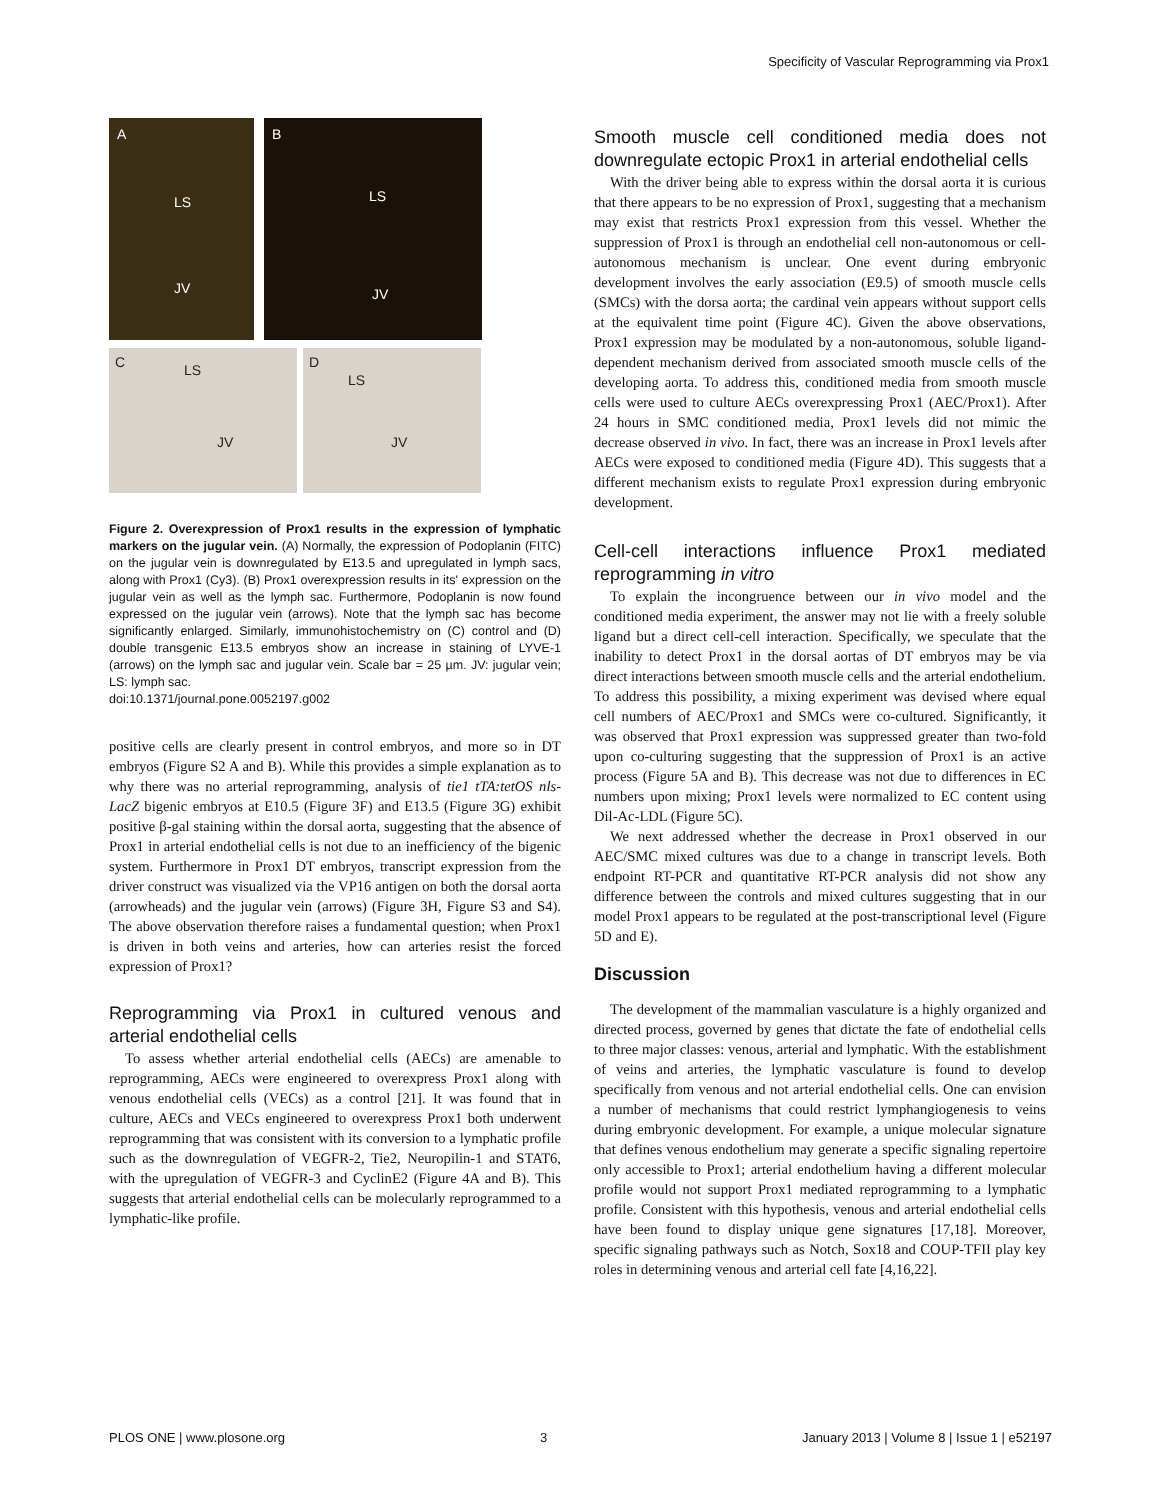Specificity of Vascular Reprogramming via Prox1
A
LS
JV
B
LS
JV
C LS
JV
D
LS
JV
Figure 2. Overexpression of Prox1 results in the expression of lymphatic markers on the jugular vein. (A) Normally, the expression of Podoplanin (FITC) on the jugular vein is downregulated by E13.5 and upregulated in lymph sacs, along with Prox1 (Cy3). (B) Prox1 overexpression results in its' expression on the jugular vein as well as the lymph sac. Furthermore, Podoplanin is now found expressed on the jugular vein (arrows). Note that the lymph sac has become significantly enlarged. Similarly, immunohistochemistry on (C) control and (D) double transgenic E13.5 embryos show an increase in staining of LYVE-1 (arrows) on the lymph sac and jugular vein. Scale bar = 25 µm. JV: jugular vein; LS: lymph sac.
doi:10.1371/journal.pone.0052197.g002
positive cells are clearly present in control embryos, and more so in DT embryos (Figure S2 A and B). While this provides a simple explanation as to why there was no arterial reprogramming, analysis of tie1 tTA:tetOS nls-LacZ bigenic embryos at E10.5 (Figure 3F) and E13.5 (Figure 3G) exhibit positive β-gal staining within the dorsal aorta, suggesting that the absence of Prox1 in arterial endothelial cells is not due to an inefficiency of the bigenic system. Furthermore in Prox1 DT embryos, transcript expression from the driver construct was visualized via the VP16 antigen on both the dorsal aorta (arrowheads) and the jugular vein (arrows) (Figure 3H, Figure S3 and S4). The above observation therefore raises a fundamental question; when Prox1 is driven in both veins and arteries, how can arteries resist the forced expression of Prox1?
Reprogramming via Prox1 in cultured venous and arterial endothelial cells
To assess whether arterial endothelial cells (AECs) are amenable to reprogramming, AECs were engineered to overexpress Prox1 along with venous endothelial cells (VECs) as a control [21]. It was found that in culture, AECs and VECs engineered to overexpress Prox1 both underwent reprogramming that was consistent with its conversion to a lymphatic profile such as the downregulation of VEGFR-2, Tie2, Neuropilin-1 and STAT6, with the upregulation of VEGFR-3 and CyclinE2 (Figure 4A and B). This suggests that arterial endothelial cells can be molecularly reprogrammed to a lymphatic-like profile.
Smooth muscle cell conditioned media does not downregulate ectopic Prox1 in arterial endothelial cells
With the driver being able to express within the dorsal aorta it is curious that there appears to be no expression of Prox1, suggesting that a mechanism may exist that restricts Prox1 expression from this vessel. Whether the suppression of Prox1 is through an endothelial cell non-autonomous or cell-autonomous mechanism is unclear. One event during embryonic development involves the early association (E9.5) of smooth muscle cells (SMCs) with the dorsa aorta; the cardinal vein appears without support cells at the equivalent time point (Figure 4C). Given the above observations, Prox1 expression may be modulated by a non-autonomous, soluble ligand-dependent mechanism derived from associated smooth muscle cells of the developing aorta. To address this, conditioned media from smooth muscle cells were used to culture AECs overexpressing Prox1 (AEC/Prox1). After 24 hours in SMC conditioned media, Prox1 levels did not mimic the decrease observed in vivo. In fact, there was an increase in Prox1 levels after AECs were exposed to conditioned media (Figure 4D). This suggests that a different mechanism exists to regulate Prox1 expression during embryonic development.
Cell-cell interactions influence Prox1 mediated reprogramming in vitro
To explain the incongruence between our in vivo model and the conditioned media experiment, the answer may not lie with a freely soluble ligand but a direct cell-cell interaction. Specifically, we speculate that the inability to detect Prox1 in the dorsal aortas of DT embryos may be via direct interactions between smooth muscle cells and the arterial endothelium. To address this possibility, a mixing experiment was devised where equal cell numbers of AEC/Prox1 and SMCs were co-cultured. Significantly, it was observed that Prox1 expression was suppressed greater than two-fold upon co-culturing suggesting that the suppression of Prox1 is an active process (Figure 5A and B). This decrease was not due to differences in EC numbers upon mixing; Prox1 levels were normalized to EC content using Dil-Ac-LDL (Figure 5C).
We next addressed whether the decrease in Prox1 observed in our AEC/SMC mixed cultures was due to a change in transcript levels. Both endpoint RT-PCR and quantitative RT-PCR analysis did not show any difference between the controls and mixed cultures suggesting that in our model Prox1 appears to be regulated at the post-transcriptional level (Figure 5D and E).
Discussion
The development of the mammalian vasculature is a highly organized and directed process, governed by genes that dictate the fate of endothelial cells to three major classes: venous, arterial and lymphatic. With the establishment of veins and arteries, the lymphatic vasculature is found to develop specifically from venous and not arterial endothelial cells. One can envision a number of mechanisms that could restrict lymphangiogenesis to veins during embryonic development. For example, a unique molecular signature that defines venous endothelium may generate a specific signaling repertoire only accessible to Prox1; arterial endothelium having a different molecular profile would not support Prox1 mediated reprogramming to a lymphatic profile. Consistent with this hypothesis, venous and arterial endothelial cells have been found to display unique gene signatures [17,18]. Moreover, specific signaling pathways such as Notch, Sox18 and COUP-TFII play key roles in determining venous and arterial cell fate [4,16,22].
PLOS ONE | www.plosone.org 3 January 2013 | Volume 8 | Issue 1 | e52197